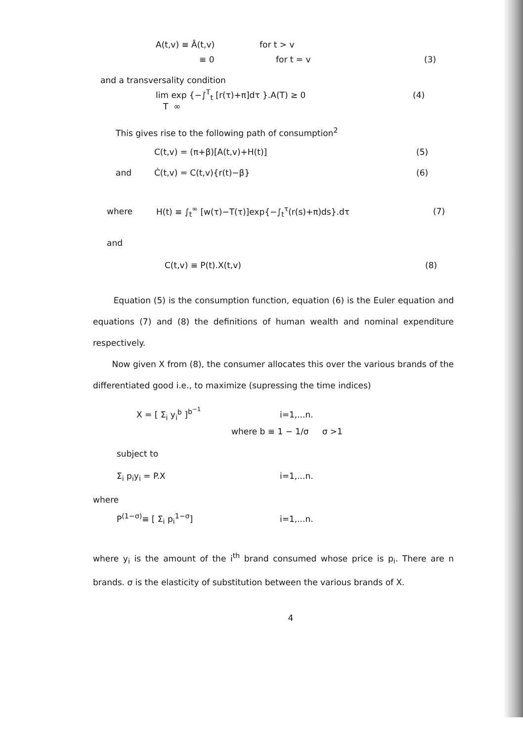A(t,v) ≡ Ā(t,v) for t > v
≡ 0 for t = v (3)
and a transversality condition
lim exp {−∫<sup>T</sup><sub>t</sub> [r(τ)+π]dτ }.A(T) ≥ 0 (4)
T ∞
This gives rise to the following path of consumption<sup>2</sup>
C(t,v) = (π+β)[A(t,v)+H(t)] (5)
and Ċ(t,v) = C(t,v){r(t)−β} (6)
where H(t) ≡ ∫<sub>t</sub><sup>∞</sup> [w(τ)−T(τ)]exp{−∫<sub>t</sub><sup>τ</sup>(r(s)+π)ds}.dτ (7)
and
C(t,v) ≡ P(t).X(t,v) (8)
Equation (5) is the consumption function, equation (6) is the Euler equation and equations (7) and (8) the definitions of human wealth and nominal expenditure respectively.
Now given X from (8), the consumer allocates this over the various brands of the differentiated good i.e., to maximize (supressing the time indices)
X = [ Σ<sub>i</sub> y<sub>i</sub><sup>b</sup> ]<sup>b<sup>−1</sup></sup> i=1,...n.
where b ≡ 1 − 1/σ σ >1
subject to
Σ<sub>i</sub> p<sub>i</sub>y<sub>i</sub> = P.X i=1,...n.
where
P<sup>(1−σ)</sup>≡ [ Σ<sub>i</sub> p<sub>i</sub><sup>1−σ</sup>] i=1,...n.
where y<sub>i</sub> is the amount of the i<sup>th</sup> brand consumed whose price is p<sub>i</sub>. There are n brands. σ is the elasticity of substitution between the various brands of X.
4